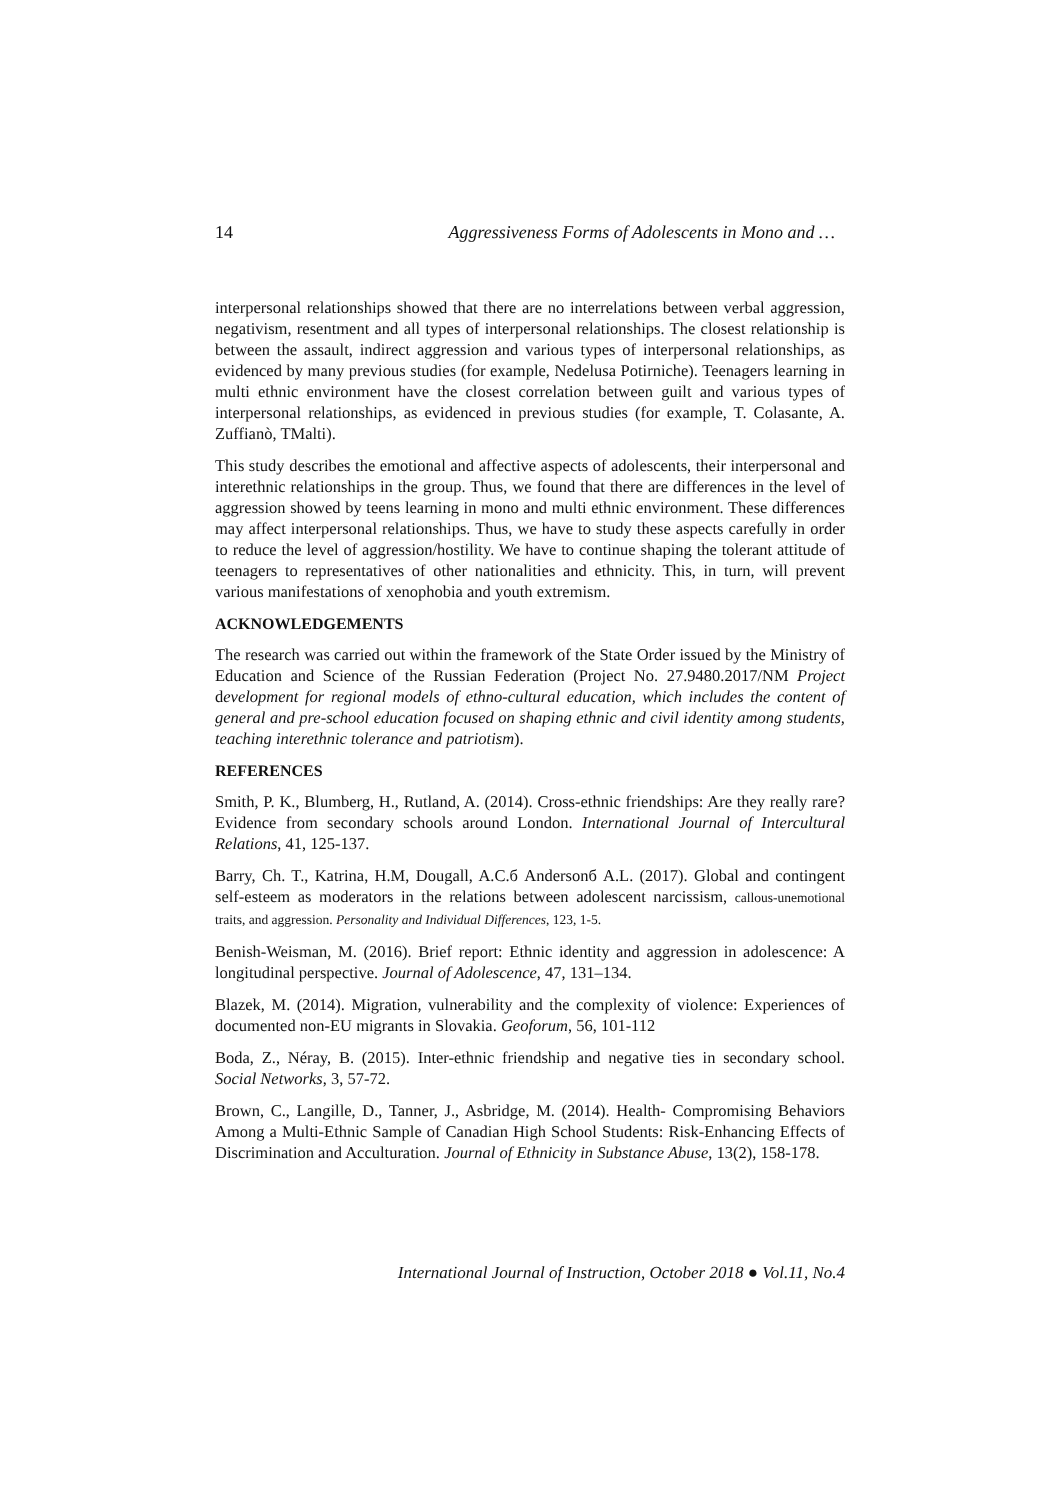14 Aggressiveness Forms of Adolescents in Mono and …
interpersonal relationships showed that there are no interrelations between verbal aggression, negativism, resentment and all types of interpersonal relationships. The closest relationship is between the assault, indirect aggression and various types of interpersonal relationships, as evidenced by many previous studies (for example, Nedelusa Potirniche). Teenagers learning in multi ethnic environment have the closest correlation between guilt and various types of interpersonal relationships, as evidenced in previous studies (for example, T. Colasante, A. Zuffianò, TMalti).
This study describes the emotional and affective aspects of adolescents, their interpersonal and interethnic relationships in the group. Thus, we found that there are differences in the level of aggression showed by teens learning in mono and multi ethnic environment. These differences may affect interpersonal relationships. Thus, we have to study these aspects carefully in order to reduce the level of aggression/hostility. We have to continue shaping the tolerant attitude of teenagers to representatives of other nationalities and ethnicity. This, in turn, will prevent various manifestations of xenophobia and youth extremism.
ACKNOWLEDGEMENTS
The research was carried out within the framework of the State Order issued by the Ministry of Education and Science of the Russian Federation (Project No. 27.9480.2017/NM Project development for regional models of ethno-cultural education, which includes the content of general and pre-school education focused on shaping ethnic and civil identity among students, teaching interethnic tolerance and patriotism).
REFERENCES
Smith, P. K., Blumberg, H., Rutland, A. (2014). Cross-ethnic friendships: Are they really rare? Evidence from secondary schools around London. International Journal of Intercultural Relations, 41, 125-137.
Barry, Ch. T., Katrina, H.M, Dougall, A.C.б Andersonб A.L. (2017). Global and contingent self-esteem as moderators in the relations between adolescent narcissism, callous-unemotional traits, and aggression. Personality and Individual Differences, 123, 1-5.
Benish-Weisman, M. (2016). Brief report: Ethnic identity and aggression in adolescence: A longitudinal perspective. Journal of Adolescence, 47, 131–134.
Blazek, M. (2014). Migration, vulnerability and the complexity of violence: Experiences of documented non-EU migrants in Slovakia. Geoforum, 56, 101-112
Boda, Z., Néray, B. (2015). Inter-ethnic friendship and negative ties in secondary school. Social Networks, 3, 57-72.
Brown, C., Langille, D., Tanner, J., Asbridge, M. (2014). Health- Compromising Behaviors Among a Multi-Ethnic Sample of Canadian High School Students: Risk-Enhancing Effects of Discrimination and Acculturation. Journal of Ethnicity in Substance Abuse, 13(2), 158-178.
International Journal of Instruction, October 2018 ● Vol.11, No.4